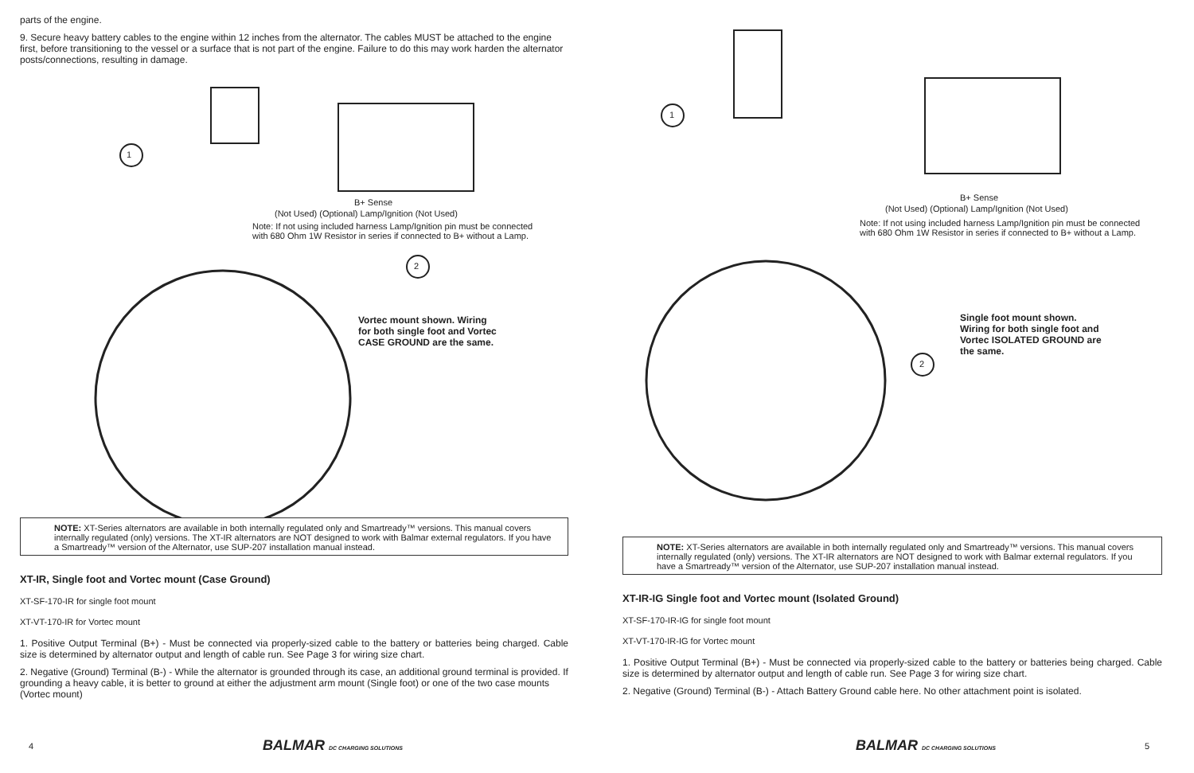parts of the engine.
9. Secure heavy battery cables to the engine within 12 inches from the alternator. The cables MUST be attached to the engine first, before transitioning to the vessel or a surface that is not part of the engine. Failure to do this may work harden the alternator posts/connections, resulting in damage.
1
2
B+ Sense
(Not Used) (Optional) Lamp/Ignition (Not Used)
Note: If not using included harness Lamp/Ignition pin must be connected
with 680 Ohm 1W Resistor in series if connected to B+ without a Lamp.
Vortec mount shown. Wiring
for both single foot and Vortec
CASE GROUND are the same.
NOTE: XT-Series alternators are available in both internally regulated only and Smartready™ versions. This manual covers internally regulated (only) versions. The XT-IR alternators are NOT designed to work with Balmar external regulators. If you have a Smartready™ version of the Alternator, use SUP-207 installation manual instead.
XT-IR, Single foot and Vortec mount (Case Ground)
XT-SF-170-IR for single foot mount
XT-VT-170-IR for Vortec mount
1. Positive Output Terminal (B+) - Must be connected via properly-sized cable to the battery or batteries being charged. Cable size is determined by alternator output and length of cable run. See Page 3 for wiring size chart.
2. Negative (Ground) Terminal (B-) - While the alternator is grounded through its case, an additional ground terminal is provided. If grounding a heavy cable, it is better to ground at either the adjustment arm mount (Single foot) or one of the two case mounts (Vortec mount)
4 BALMAR DC CHARGING SOLUTIONS
1
2
B+ Sense
(Not Used) (Optional) Lamp/Ignition (Not Used)
Note: If not using included harness Lamp/Ignition pin must be connected
with 680 Ohm 1W Resistor in series if connected to B+ without a Lamp.
Single foot mount shown.
Wiring for both single foot and
Vortec ISOLATED GROUND are
the same.
NOTE: XT-Series alternators are available in both internally regulated only and Smartready™ versions. This manual covers internally regulated (only) versions. The XT-IR alternators are NOT designed to work with Balmar external regulators. If you have a Smartready™ version of the Alternator, use SUP-207 installation manual instead.
XT-IR-IG Single foot and Vortec mount (Isolated Ground)
XT-SF-170-IR-IG for single foot mount
XT-VT-170-IR-IG for Vortec mount
1. Positive Output Terminal (B+) - Must be connected via properly-sized cable to the battery or batteries being charged. Cable size is determined by alternator output and length of cable run. See Page 3 for wiring size chart.
2. Negative (Ground) Terminal (B-) - Attach Battery Ground cable here. No other attachment point is isolated.
BALMAR DC CHARGING SOLUTIONS 5